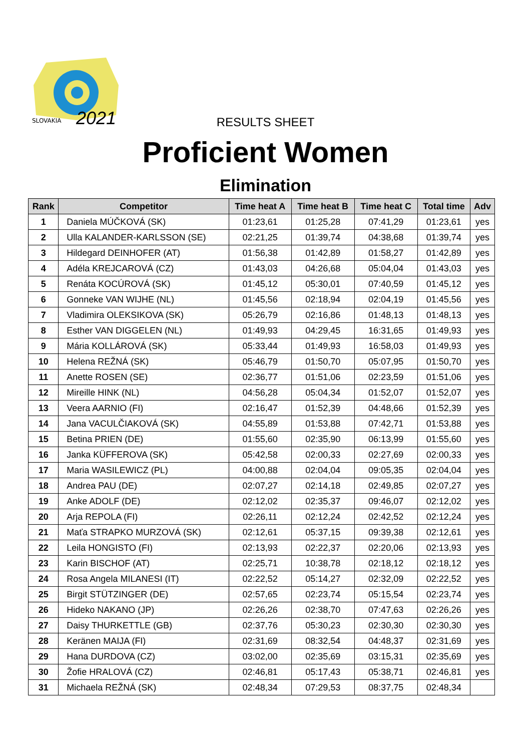SLOVAKIA
2021
RESULTS SHEET
Proficient Women
Elimination
| Rank | Competitor | Time heat A | Time heat B | Time heat C | Total time | Adv |
| --- | --- | --- | --- | --- | --- | --- |
| 1 | Daniela MÚČKOVÁ (SK) | 01:23,61 | 01:25,28 | 07:41,29 | 01:23,61 | yes |
| 2 | Ulla KALANDER-KARLSSON (SE) | 02:21,25 | 01:39,74 | 04:38,68 | 01:39,74 | yes |
| 3 | Hildegard DEINHOFER (AT) | 01:56,38 | 01:42,89 | 01:58,27 | 01:42,89 | yes |
| 4 | Adéla KREJCAROVÁ (CZ) | 01:43,03 | 04:26,68 | 05:04,04 | 01:43,03 | yes |
| 5 | Renáta KOCÚROVÁ (SK) | 01:45,12 | 05:30,01 | 07:40,59 | 01:45,12 | yes |
| 6 | Gonneke VAN WIJHE (NL) | 01:45,56 | 02:18,94 | 02:04,19 | 01:45,56 | yes |
| 7 | Vladimira OLEKSIKOVA (SK) | 05:26,79 | 02:16,86 | 01:48,13 | 01:48,13 | yes |
| 8 | Esther VAN DIGGELEN (NL) | 01:49,93 | 04:29,45 | 16:31,65 | 01:49,93 | yes |
| 9 | Mária KOLLÁROVÁ (SK) | 05:33,44 | 01:49,93 | 16:58,03 | 01:49,93 | yes |
| 10 | Helena REŽNÁ (SK) | 05:46,79 | 01:50,70 | 05:07,95 | 01:50,70 | yes |
| 11 | Anette ROSEN (SE) | 02:36,77 | 01:51,06 | 02:23,59 | 01:51,06 | yes |
| 12 | Mireille HINK (NL) | 04:56,28 | 05:04,34 | 01:52,07 | 01:52,07 | yes |
| 13 | Veera AARNIO (FI) | 02:16,47 | 01:52,39 | 04:48,66 | 01:52,39 | yes |
| 14 | Jana VACULČIAKOVÁ (SK) | 04:55,89 | 01:53,88 | 07:42,71 | 01:53,88 | yes |
| 15 | Betina PRIEN (DE) | 01:55,60 | 02:35,90 | 06:13,99 | 01:55,60 | yes |
| 16 | Janka KÜFFEROVA (SK) | 05:42,58 | 02:00,33 | 02:27,69 | 02:00,33 | yes |
| 17 | Maria WASILEWICZ (PL) | 04:00,88 | 02:04,04 | 09:05,35 | 02:04,04 | yes |
| 18 | Andrea PAU (DE) | 02:07,27 | 02:14,18 | 02:49,85 | 02:07,27 | yes |
| 19 | Anke ADOLF (DE) | 02:12,02 | 02:35,37 | 09:46,07 | 02:12,02 | yes |
| 20 | Arja REPOLA (FI) | 02:26,11 | 02:12,24 | 02:42,52 | 02:12,24 | yes |
| 21 | Maťa STRAPKO MURZOVÁ (SK) | 02:12,61 | 05:37,15 | 09:39,38 | 02:12,61 | yes |
| 22 | Leila HONGISTO (FI) | 02:13,93 | 02:22,37 | 02:20,06 | 02:13,93 | yes |
| 23 | Karin BISCHOF (AT) | 02:25,71 | 10:38,78 | 02:18,12 | 02:18,12 | yes |
| 24 | Rosa Angela MILANESI (IT) | 02:22,52 | 05:14,27 | 02:32,09 | 02:22,52 | yes |
| 25 | Birgit STÜTZINGER (DE) | 02:57,65 | 02:23,74 | 05:15,54 | 02:23,74 | yes |
| 26 | Hideko NAKANO (JP) | 02:26,26 | 02:38,70 | 07:47,63 | 02:26,26 | yes |
| 27 | Daisy THURKETTLE (GB) | 02:37,76 | 05:30,23 | 02:30,30 | 02:30,30 | yes |
| 28 | Keränen MAIJA (FI) | 02:31,69 | 08:32,54 | 04:48,37 | 02:31,69 | yes |
| 29 | Hana DURDOVA (CZ) | 03:02,00 | 02:35,69 | 03:15,31 | 02:35,69 | yes |
| 30 | Žofie HRALOVÁ (CZ) | 02:46,81 | 05:17,43 | 05:38,71 | 02:46,81 | yes |
| 31 | Michaela REŽNÁ (SK) | 02:48,34 | 07:29,53 | 08:37,75 | 02:48,34 | |